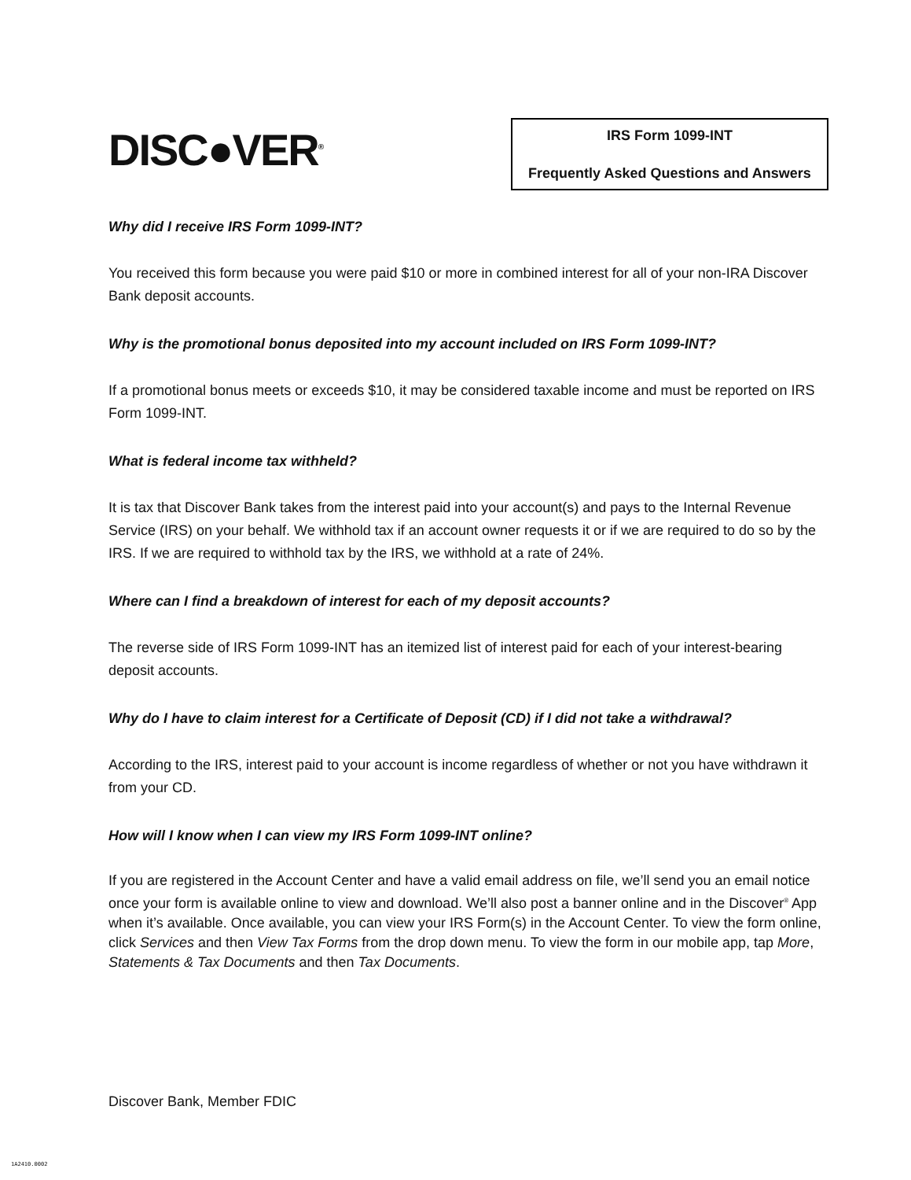DISC●VER<sup>®</sup>
IRS Form 1099-INT
Frequently Asked Questions and Answers
Why did I receive IRS Form 1099-INT?
You received this form because you were paid $10 or more in combined interest for all of your non-IRA Discover Bank deposit accounts.
Why is the promotional bonus deposited into my account included on IRS Form 1099-INT?
If a promotional bonus meets or exceeds $10, it may be considered taxable income and must be reported on IRS Form 1099-INT.
What is federal income tax withheld?
It is tax that Discover Bank takes from the interest paid into your account(s) and pays to the Internal Revenue Service (IRS) on your behalf. We withhold tax if an account owner requests it or if we are required to do so by the IRS. If we are required to withhold tax by the IRS, we withhold at a rate of 24%.
Where can I find a breakdown of interest for each of my deposit accounts?
The reverse side of IRS Form 1099-INT has an itemized list of interest paid for each of your interest-bearing deposit accounts.
Why do I have to claim interest for a Certificate of Deposit (CD) if I did not take a withdrawal?
According to the IRS, interest paid to your account is income regardless of whether or not you have withdrawn it from your CD.
How will I know when I can view my IRS Form 1099-INT online?
If you are registered in the Account Center and have a valid email address on file, we’ll send you an email notice once your form is available online to view and download. We’ll also post a banner online and in the Discover<sup>®</sup> App when it’s available. Once available, you can view your IRS Form(s) in the Account Center. To view the form online, click Services and then View Tax Forms from the drop down menu. To view the form in our mobile app, tap More, Statements & Tax Documents and then Tax Documents.
Discover Bank, Member FDIC
1A2410.0002